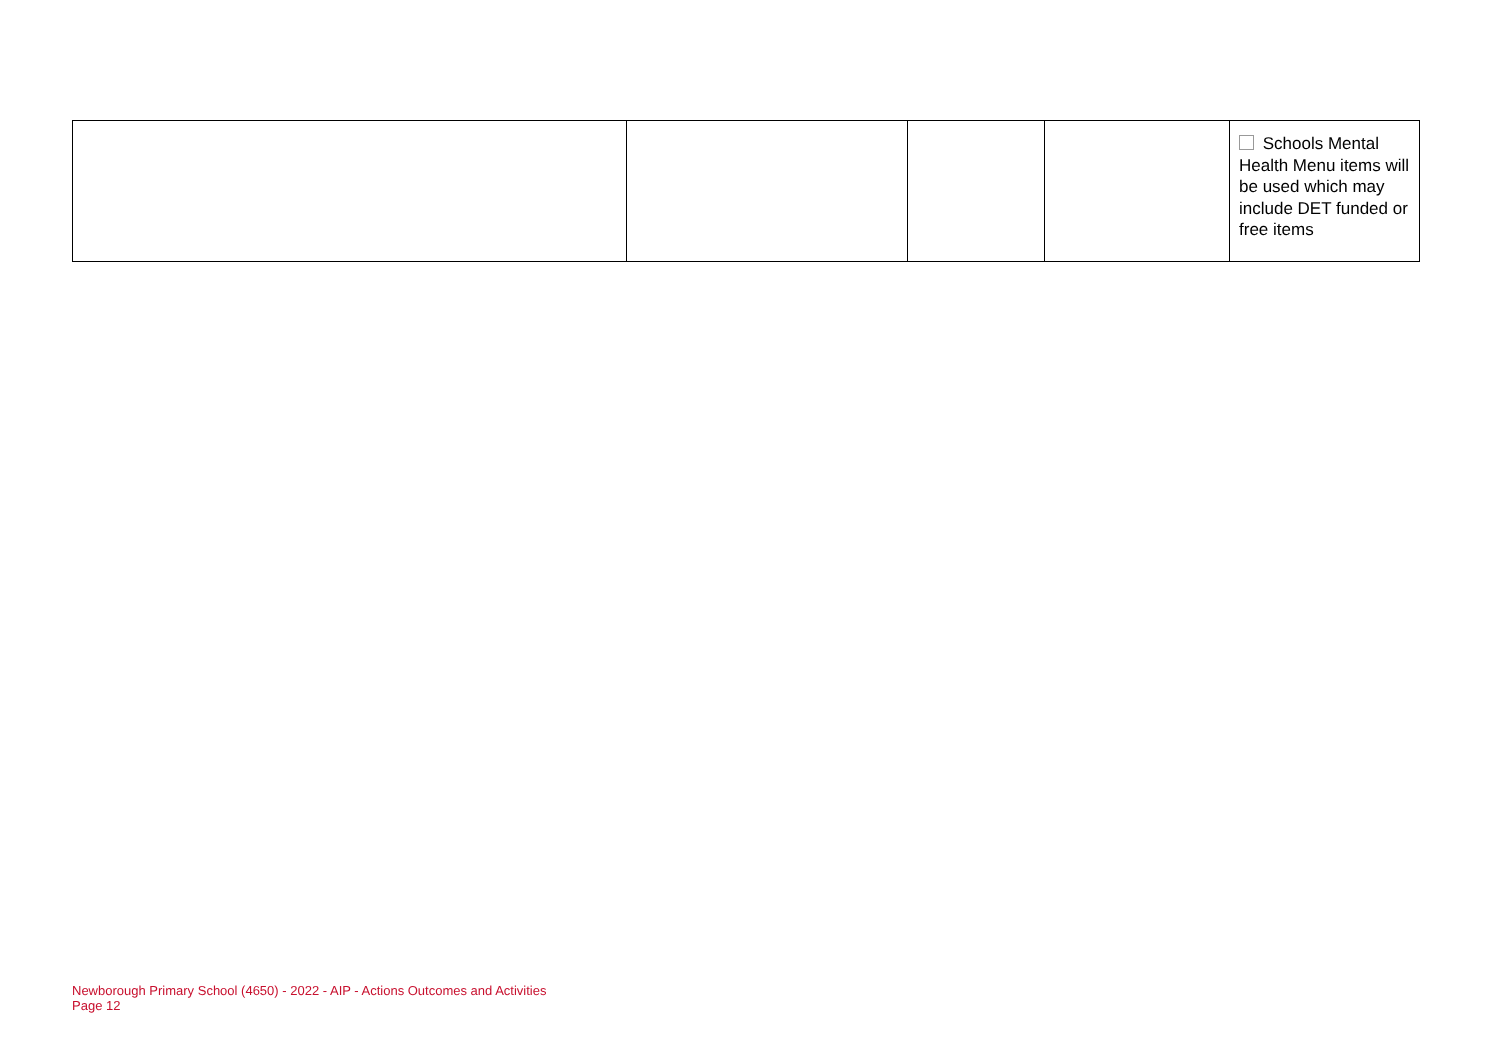| | | | | Schools Mental Health Menu items will be used which may include DET funded or free items |
Newborough Primary School (4650) - 2022 - AIP - Actions Outcomes and Activities
Page 12